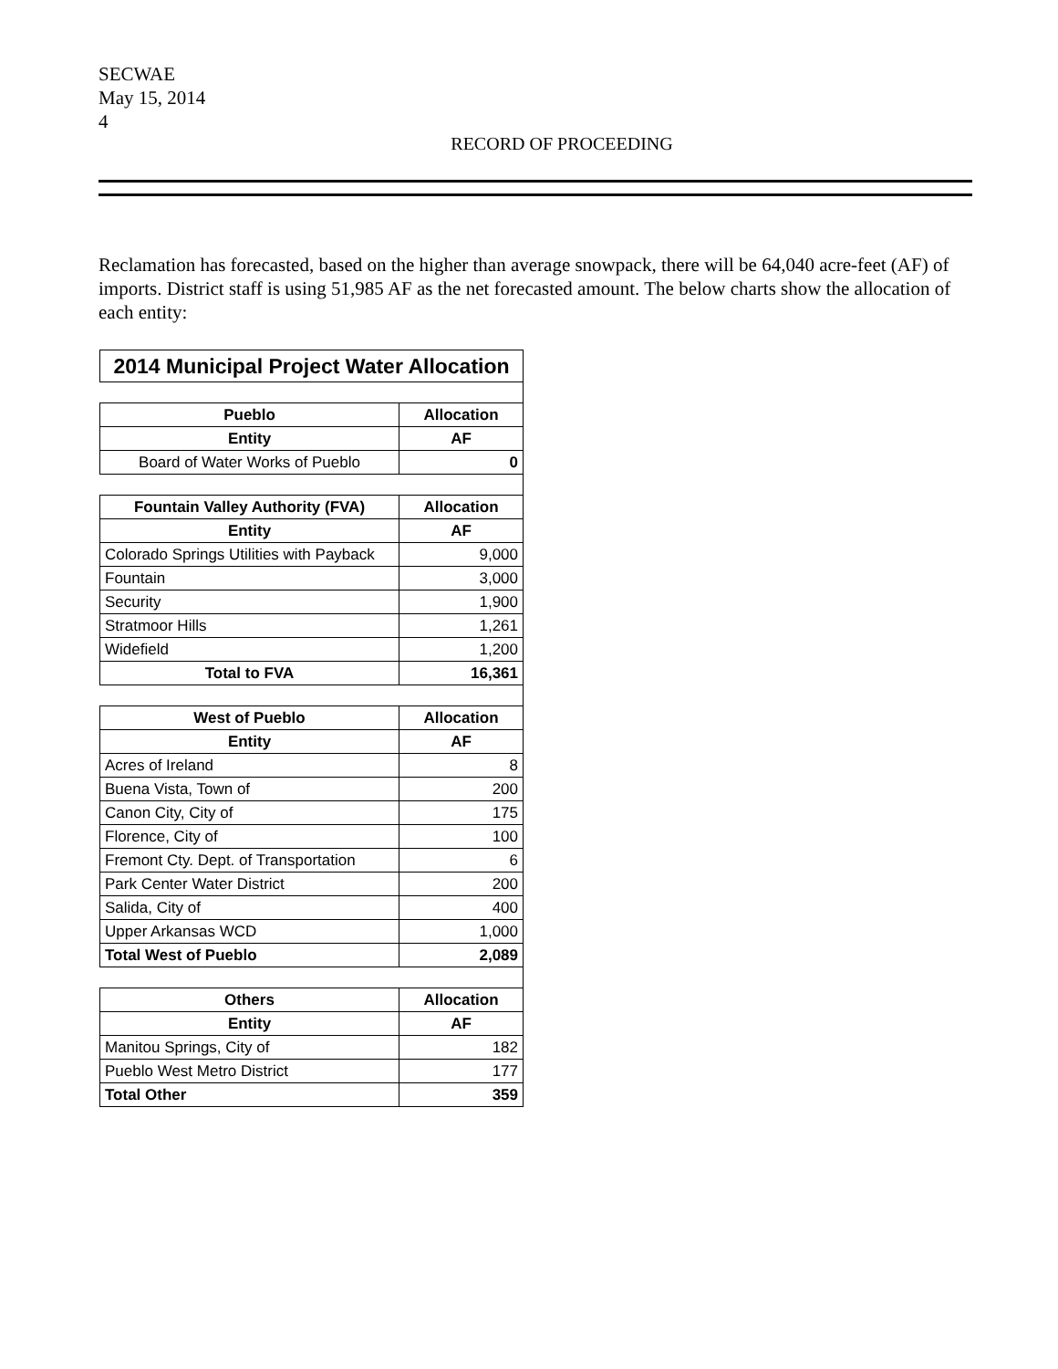SECWAE
May 15, 2014
4
RECORD OF PROCEEDING
Reclamation has forecasted, based on the higher than average snowpack, there will be 64,040 acre-feet (AF) of imports. District staff is using 51,985 AF as the net forecasted amount. The below charts show the allocation of each entity:
| 2014 Municipal Project Water Allocation | |
| --- | --- |
| Pueblo | Allocation |
| Entity | AF |
| Board of Water Works of Pueblo | 0 |
| Fountain Valley Authority (FVA) | Allocation |
| Entity | AF |
| Colorado Springs Utilities with Payback | 9,000 |
| Fountain | 3,000 |
| Security | 1,900 |
| Stratmoor Hills | 1,261 |
| Widefield | 1,200 |
| Total to FVA | 16,361 |
| West of Pueblo | Allocation |
| Entity | AF |
| Acres of Ireland | 8 |
| Buena Vista, Town of | 200 |
| Canon City, City of | 175 |
| Florence, City of | 100 |
| Fremont Cty. Dept. of Transportation | 6 |
| Park Center Water District | 200 |
| Salida, City of | 400 |
| Upper Arkansas WCD | 1,000 |
| Total West of Pueblo | 2,089 |
| Others | Allocation |
| Entity | AF |
| Manitou Springs, City of | 182 |
| Pueblo West Metro District | 177 |
| Total Other | 359 |